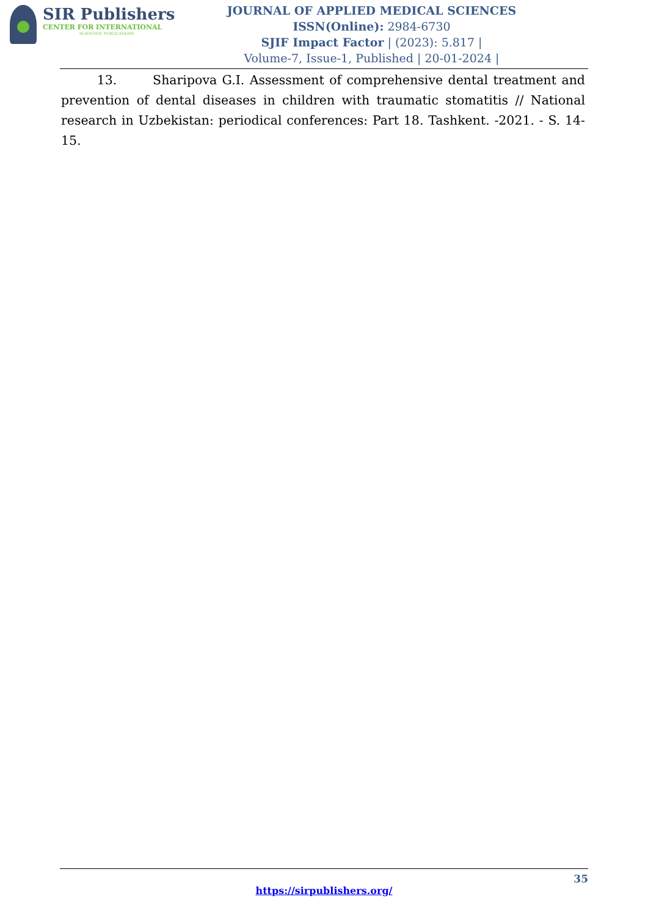SIR Publishers
CENTER FOR INTERNATIONAL
SCIENTIFIC PUBLICATIONS
JOURNAL OF APPLIED MEDICAL SCIENCES
ISSN(Online): 2984-6730
SJIF Impact Factor | (2023): 5.817 |
Volume-7, Issue-1, Published | 20-01-2024 |
13. Sharipova G.I. Assessment of comprehensive dental treatment and prevention of dental diseases in children with traumatic stomatitis // National research in Uzbekistan: periodical conferences: Part 18. Tashkent. -2021. - S. 14-15.
35
https://sirpublishers.org/